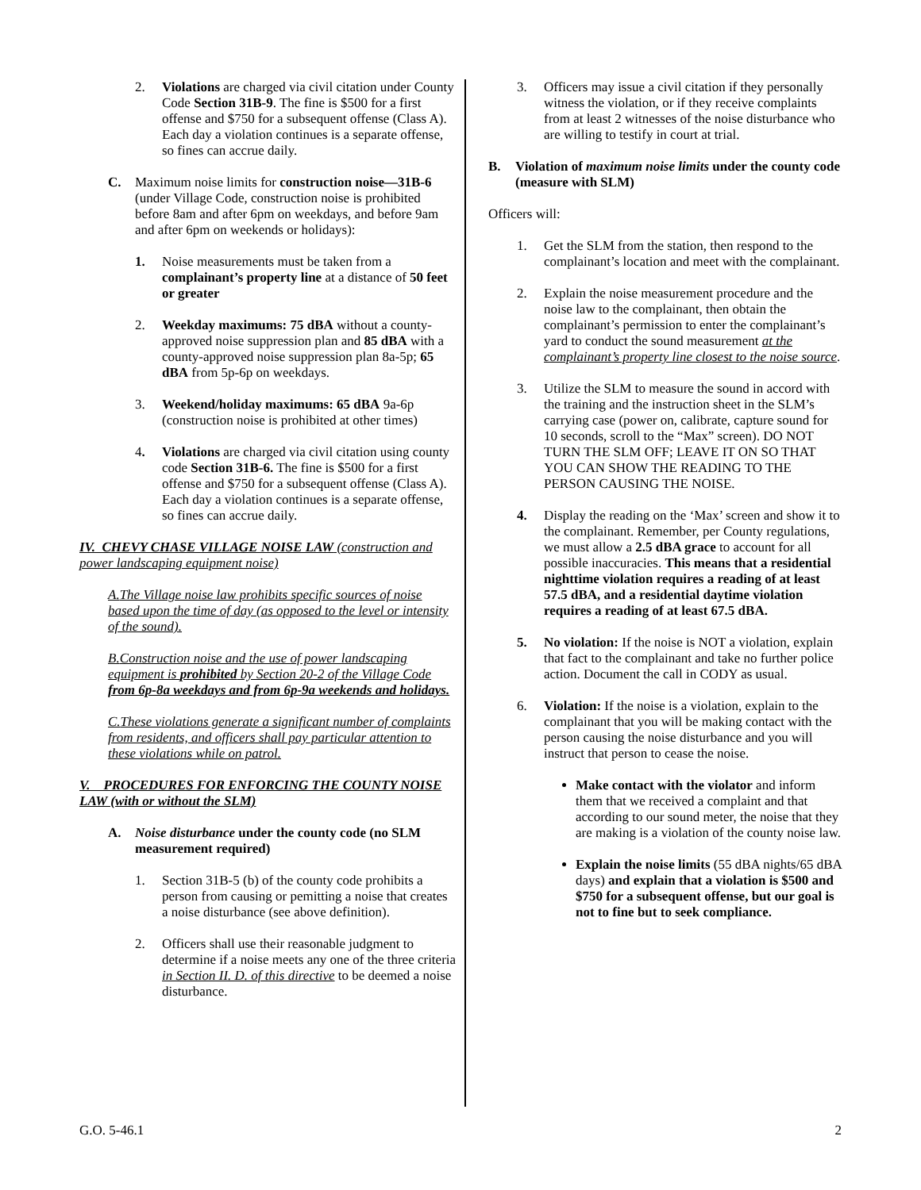2. Violations are charged via civil citation under County Code Section 31B-9. The fine is $500 for a first offense and $750 for a subsequent offense (Class A). Each day a violation continues is a separate offense, so fines can accrue daily.
C. Maximum noise limits for construction noise—31B-6 (under Village Code, construction noise is prohibited before 8am and after 6pm on weekdays, and before 9am and after 6pm on weekends or holidays):
1. Noise measurements must be taken from a complainant’s property line at a distance of 50 feet or greater
2. Weekday maximums: 75 dBA without a county-approved noise suppression plan and 85 dBA with a county-approved noise suppression plan 8a-5p; 65 dBA from 5p-6p on weekdays.
3. Weekend/holiday maximums: 65 dBA 9a-6p (construction noise is prohibited at other times)
4. Violations are charged via civil citation using county code Section 31B-6. The fine is $500 for a first offense and $750 for a subsequent offense (Class A). Each day a violation continues is a separate offense, so fines can accrue daily.
IV. CHEVY CHASE VILLAGE NOISE LAW (construction and power landscaping equipment noise)
A. The Village noise law prohibits specific sources of noise based upon the time of day (as opposed to the level or intensity of the sound).
B. Construction noise and the use of power landscaping equipment is prohibited by Section 20-2 of the Village Code from 6p-8a weekdays and from 6p-9a weekends and holidays.
C. These violations generate a significant number of complaints from residents, and officers shall pay particular attention to these violations while on patrol.
V. PROCEDURES FOR ENFORCING THE COUNTY NOISE LAW (with or without the SLM)
A. Noise disturbance under the county code (no SLM measurement required)
1. Section 31B-5 (b) of the county code prohibits a person from causing or pemitting a noise that creates a noise disturbance (see above definition).
2. Officers shall use their reasonable judgment to determine if a noise meets any one of the three criteria in Section II. D. of this directive to be deemed a noise disturbance.
3. Officers may issue a civil citation if they personally witness the violation, or if they receive complaints from at least 2 witnesses of the noise disturbance who are willing to testify in court at trial.
B. Violation of maximum noise limits under the county code (measure with SLM)
Officers will:
1. Get the SLM from the station, then respond to the complainant’s location and meet with the complainant.
2. Explain the noise measurement procedure and the noise law to the complainant, then obtain the complainant’s permission to enter the complainant’s yard to conduct the sound measurement at the complainant’s property line closest to the noise source.
3. Utilize the SLM to measure the sound in accord with the training and the instruction sheet in the SLM’s carrying case (power on, calibrate, capture sound for 10 seconds, scroll to the “Max” screen). DO NOT TURN THE SLM OFF; LEAVE IT ON SO THAT YOU CAN SHOW THE READING TO THE PERSON CAUSING THE NOISE.
4. Display the reading on the ‘Max’ screen and show it to the complainant. Remember, per County regulations, we must allow a 2.5 dBA grace to account for all possible inaccuracies. This means that a residential nighttime violation requires a reading of at least 57.5 dBA, and a residential daytime violation requires a reading of at least 67.5 dBA.
5. No violation: If the noise is NOT a violation, explain that fact to the complainant and take no further police action. Document the call in CODY as usual.
6. Violation: If the noise is a violation, explain to the complainant that you will be making contact with the person causing the noise disturbance and you will instruct that person to cease the noise.
Make contact with the violator and inform them that we received a complaint and that according to our sound meter, the noise that they are making is a violation of the county noise law.
Explain the noise limits (55 dBA nights/65 dBA days) and explain that a violation is $500 and $750 for a subsequent offense, but our goal is not to fine but to seek compliance.
G.O. 5-46.1 2